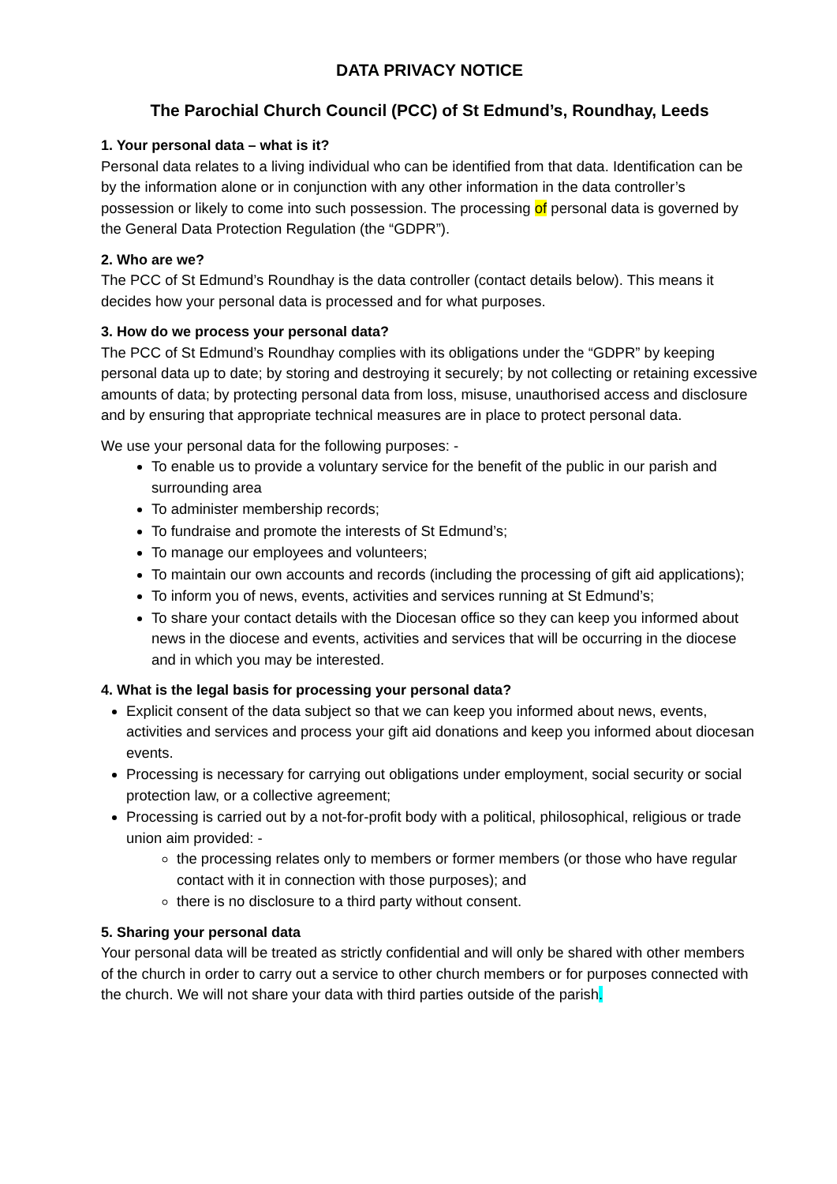DATA PRIVACY NOTICE
The Parochial Church Council (PCC) of St Edmund’s, Roundhay, Leeds
1. Your personal data – what is it?
Personal data relates to a living individual who can be identified from that data. Identification can be by the information alone or in conjunction with any other information in the data controller’s possession or likely to come into such possession. The processing of personal data is governed by the General Data Protection Regulation (the “GDPR”).
2. Who are we?
The PCC of St Edmund’s Roundhay is the data controller (contact details below). This means it decides how your personal data is processed and for what purposes.
3. How do we process your personal data?
The PCC of St Edmund’s Roundhay complies with its obligations under the “GDPR” by keeping personal data up to date; by storing and destroying it securely; by not collecting or retaining excessive amounts of data; by protecting personal data from loss, misuse, unauthorised access and disclosure and by ensuring that appropriate technical measures are in place to protect personal data.
We use your personal data for the following purposes: -
To enable us to provide a voluntary service for the benefit of the public in our parish and surrounding area
To administer membership records;
To fundraise and promote the interests of St Edmund’s;
To manage our employees and volunteers;
To maintain our own accounts and records (including the processing of gift aid applications);
To inform you of news, events, activities and services running at St Edmund’s;
To share your contact details with the Diocesan office so they can keep you informed about news in the diocese and events, activities and services that will be occurring in the diocese and in which you may be interested.
4. What is the legal basis for processing your personal data?
Explicit consent of the data subject so that we can keep you informed about news, events, activities and services and process your gift aid donations and keep you informed about diocesan events.
Processing is necessary for carrying out obligations under employment, social security or social protection law, or a collective agreement;
Processing is carried out by a not-for-profit body with a political, philosophical, religious or trade union aim provided: -
the processing relates only to members or former members (or those who have regular contact with it in connection with those purposes); and
there is no disclosure to a third party without consent.
5. Sharing your personal data
Your personal data will be treated as strictly confidential and will only be shared with other members of the church in order to carry out a service to other church members or for purposes connected with the church. We will not share your data with third parties outside of the parish.